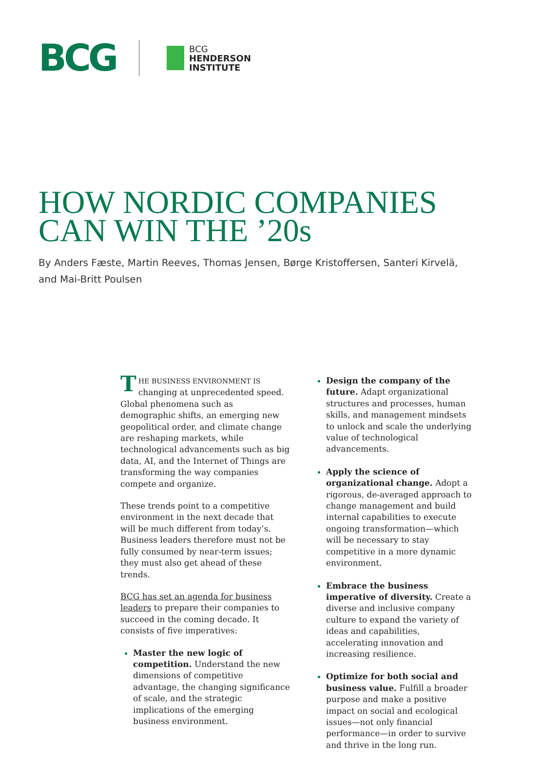BCG
BCG
HENDERSON
INSTITUTE
HOW NORDIC COMPANIES
CAN WIN THE ’20s
By Anders Fæste, Martin Reeves, Thomas Jensen, Børge Kristoffersen, Santeri Kirvelä,
and Mai-Britt Poulsen
THE BUSINESS ENVIRONMENT IS changing at unprecedented speed. Global phenomena such as demographic shifts, an emerging new geopolitical order, and climate change are reshaping markets, while technological advancements such as big data, AI, and the Internet of Things are transforming the way companies compete and organize.
These trends point to a competitive environment in the next decade that will be much different from today’s. Business leaders therefore must not be fully consumed by near-term issues; they must also get ahead of these trends.
BCG has set an agenda for business leaders to prepare their companies to succeed in the coming decade. It consists of five imperatives:
Master the new logic of competition. Understand the new dimensions of competitive advantage, the changing significance of scale, and the strategic implications of the emerging business environment.
Design the company of the future. Adapt organizational structures and processes, human skills, and management mindsets to unlock and scale the underlying value of technological advancements.
Apply the science of organizational change. Adopt a rigorous, de-averaged approach to change management and build internal capabilities to execute ongoing transformation—which will be necessary to stay competitive in a more dynamic environment.
Embrace the business imperative of diversity. Create a diverse and inclusive company culture to expand the variety of ideas and capabilities, accelerating innovation and increasing resilience.
Optimize for both social and business value. Fulfill a broader purpose and make a positive impact on social and ecological issues—not only financial performance—in order to survive and thrive in the long run.